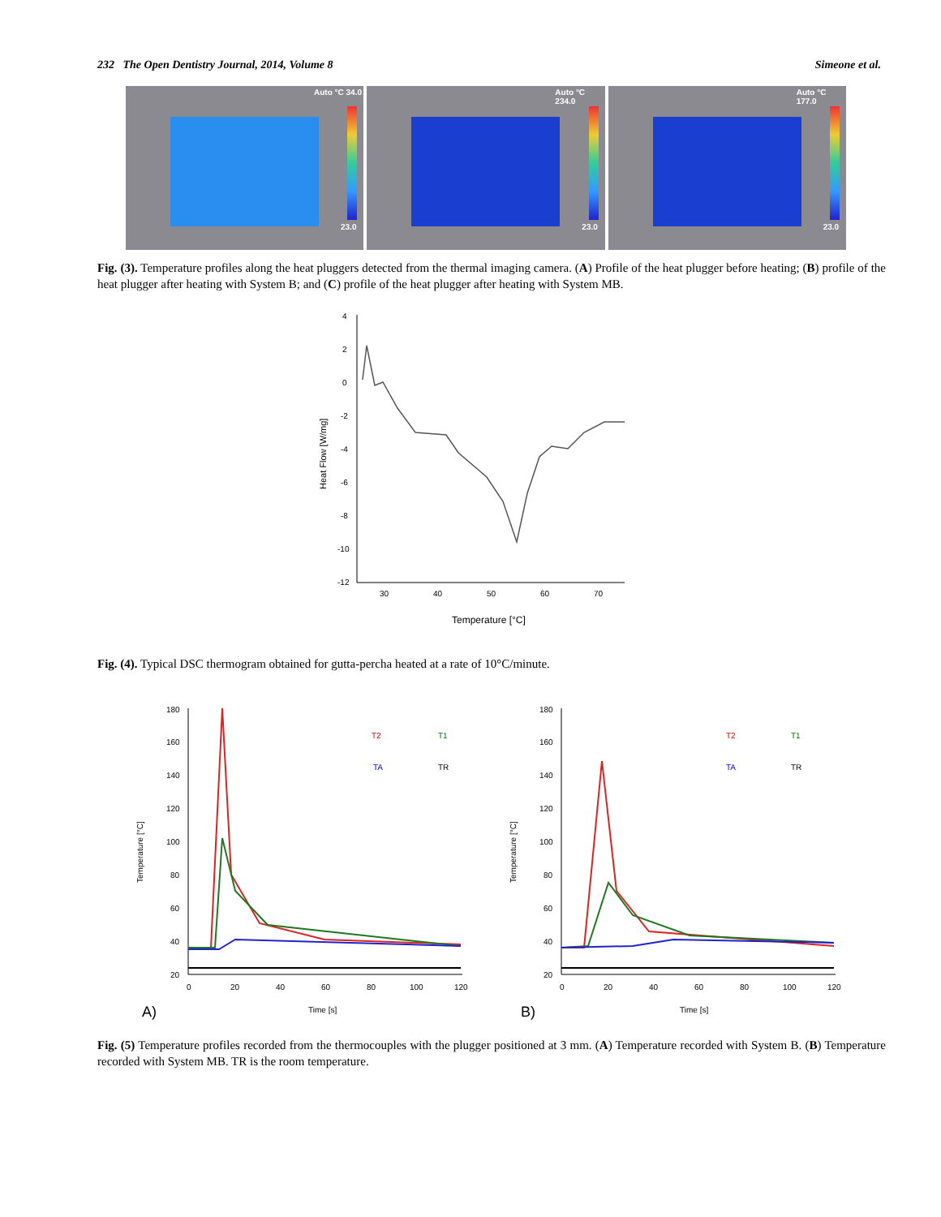232 The Open Dentistry Journal, 2014, Volume 8 Simeone et al.
Auto °C 34.0
23.0
Auto °C 234.0
23.0
Auto °C 177.0
23.0
Fig. (3). Temperature profiles along the heat pluggers detected from the thermal imaging camera. (A) Profile of the heat plugger before heating; (B) profile of the heat plugger after heating with System B; and (C) profile of the heat plugger after heating with System MB.
4
2
0
-2
-4
-6
-8
-10
-12
30
40
50
60
70
Temperature [°C]
Heat Flow [W/mg]
Fig. (4). Typical DSC thermogram obtained for gutta-percha heated at a rate of 10°C/minute.
180
160
140
120
100
80
60
40
20
0
20
40
60
80
100
120
Time [s]
A)
Temperature [°C]
T2
T1
TA
TR
180
160
140
120
100
80
60
40
20
0
20
40
60
80
100
120
Time [s]
B)
Temperature [°C]
T2
T1
TA
TR
Fig. (5) Temperature profiles recorded from the thermocouples with the plugger positioned at 3 mm. (A) Temperature recorded with System B. (B) Temperature recorded with System MB. TR is the room temperature.